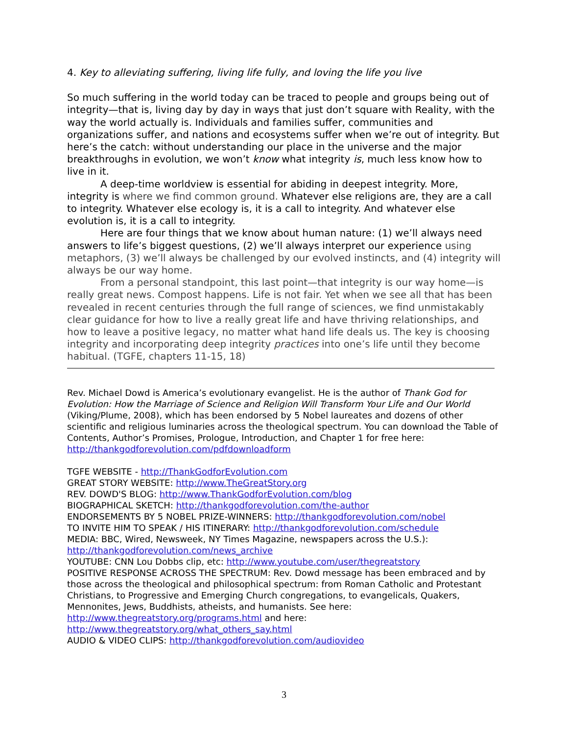4. Key to alleviating suffering, living life fully, and loving the life you live
So much suffering in the world today can be traced to people and groups being out of integrity—that is, living day by day in ways that just don’t square with Reality, with the way the world actually is. Individuals and families suffer, communities and organizations suffer, and nations and ecosystems suffer when we’re out of integrity. But here’s the catch: without understanding our place in the universe and the major breakthroughs in evolution, we won’t know what integrity is, much less know how to live in it.
A deep-time worldview is essential for abiding in deepest integrity. More, integrity is where we find common ground. Whatever else religions are, they are a call to integrity. Whatever else ecology is, it is a call to integrity. And whatever else evolution is, it is a call to integrity.
Here are four things that we know about human nature: (1) we’ll always need answers to life’s biggest questions, (2) we’ll always interpret our experience using metaphors, (3) we’ll always be challenged by our evolved instincts, and (4) integrity will always be our way home.
From a personal standpoint, this last point—that integrity is our way home—is really great news. Compost happens. Life is not fair. Yet when we see all that has been revealed in recent centuries through the full range of sciences, we find unmistakably clear guidance for how to live a really great life and have thriving relationships, and how to leave a positive legacy, no matter what hand life deals us. The key is choosing integrity and incorporating deep integrity practices into one’s life until they become habitual. (TGFE, chapters 11-15, 18)
Rev. Michael Dowd is America’s evolutionary evangelist. He is the author of Thank God for Evolution: How the Marriage of Science and Religion Will Transform Your Life and Our World (Viking/Plume, 2008), which has been endorsed by 5 Nobel laureates and dozens of other scientific and religious luminaries across the theological spectrum. You can download the Table of Contents, Author’s Promises, Prologue, Introduction, and Chapter 1 for free here: http://thankgodforevolution.com/pdfdownloadform
TGFE WEBSITE - http://ThankGodforEvolution.com
GREAT STORY WEBSITE: http://www.TheGreatStory.org
REV. DOWD'S BLOG: http://www.ThankGodforEvolution.com/blog
BIOGRAPHICAL SKETCH: http://thankgodforevolution.com/the-author
ENDORSEMENTS BY 5 NOBEL PRIZE-WINNERS: http://thankgodforevolution.com/nobel
TO INVITE HIM TO SPEAK / HIS ITINERARY: http://thankgodforevolution.com/schedule
MEDIA: BBC, Wired, Newsweek, NY Times Magazine, newspapers across the U.S.): http://thankgodforevolution.com/news_archive
YOUTUBE: CNN Lou Dobbs clip, etc: http://www.youtube.com/user/thegreatstory
POSITIVE RESPONSE ACROSS THE SPECTRUM: Rev. Dowd message has been embraced and by those across the theological and philosophical spectrum: from Roman Catholic and Protestant Christians, to Progressive and Emerging Church congregations, to evangelicals, Quakers, Mennonites, Jews, Buddhists, atheists, and humanists. See here: http://www.thegreatstory.org/programs.html and here: http://www.thegreatstory.org/what_others_say.html
AUDIO & VIDEO CLIPS: http://thankgodforevolution.com/audiovideo
3